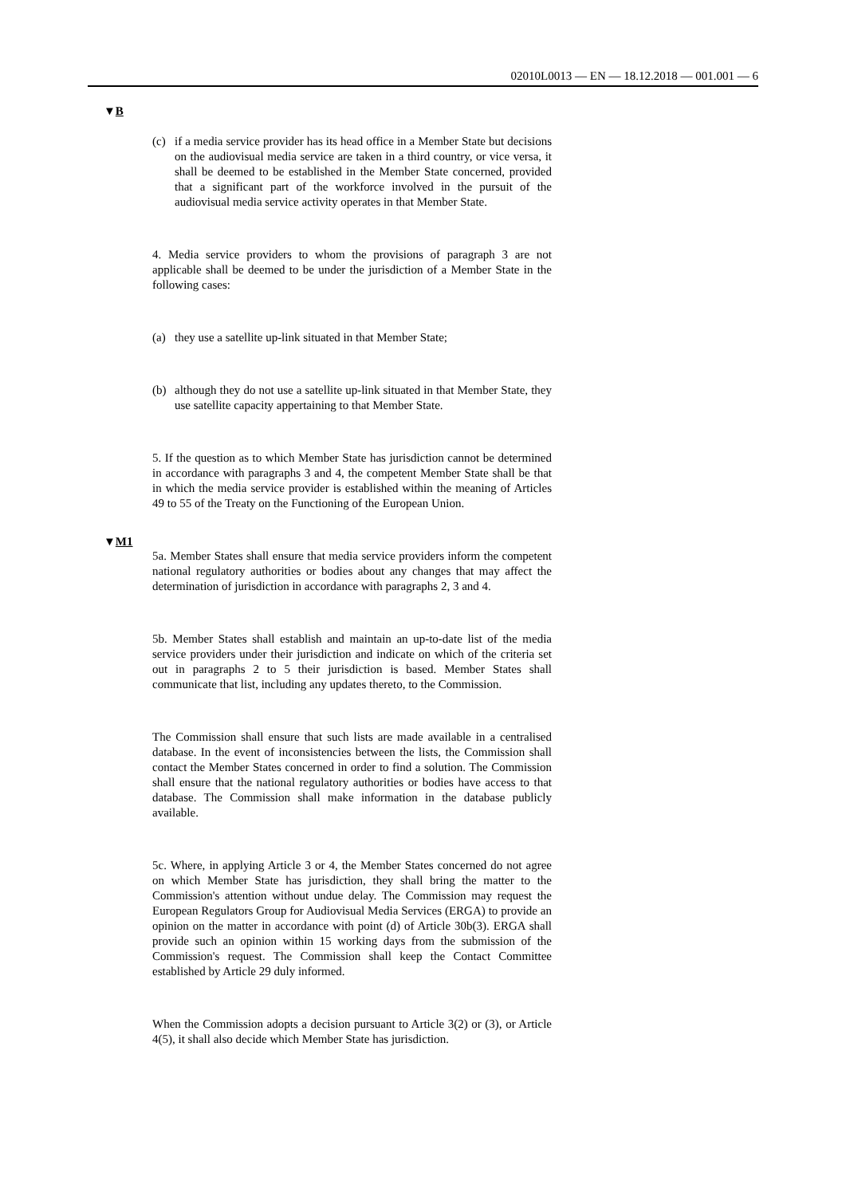02010L0013 — EN — 18.12.2018 — 001.001 — 6
▼B
(c) if a media service provider has its head office in a Member State but decisions on the audiovisual media service are taken in a third country, or vice versa, it shall be deemed to be established in the Member State concerned, provided that a significant part of the workforce involved in the pursuit of the audiovisual media service activity operates in that Member State.
4. Media service providers to whom the provisions of paragraph 3 are not applicable shall be deemed to be under the jurisdiction of a Member State in the following cases:
(a) they use a satellite up-link situated in that Member State;
(b) although they do not use a satellite up-link situated in that Member State, they use satellite capacity appertaining to that Member State.
5. If the question as to which Member State has jurisdiction cannot be determined in accordance with paragraphs 3 and 4, the competent Member State shall be that in which the media service provider is established within the meaning of Articles 49 to 55 of the Treaty on the Functioning of the European Union.
▼M1
5a. Member States shall ensure that media service providers inform the competent national regulatory authorities or bodies about any changes that may affect the determination of jurisdiction in accordance with paragraphs 2, 3 and 4.
5b. Member States shall establish and maintain an up-to-date list of the media service providers under their jurisdiction and indicate on which of the criteria set out in paragraphs 2 to 5 their jurisdiction is based. Member States shall communicate that list, including any updates thereto, to the Commission.
The Commission shall ensure that such lists are made available in a centralised database. In the event of inconsistencies between the lists, the Commission shall contact the Member States concerned in order to find a solution. The Commission shall ensure that the national regulatory authorities or bodies have access to that database. The Commission shall make information in the database publicly available.
5c. Where, in applying Article 3 or 4, the Member States concerned do not agree on which Member State has jurisdiction, they shall bring the matter to the Commission's attention without undue delay. The Commission may request the European Regulators Group for Audiovisual Media Services (ERGA) to provide an opinion on the matter in accordance with point (d) of Article 30b(3). ERGA shall provide such an opinion within 15 working days from the submission of the Commission's request. The Commission shall keep the Contact Committee established by Article 29 duly informed.
When the Commission adopts a decision pursuant to Article 3(2) or (3), or Article 4(5), it shall also decide which Member State has jurisdiction.